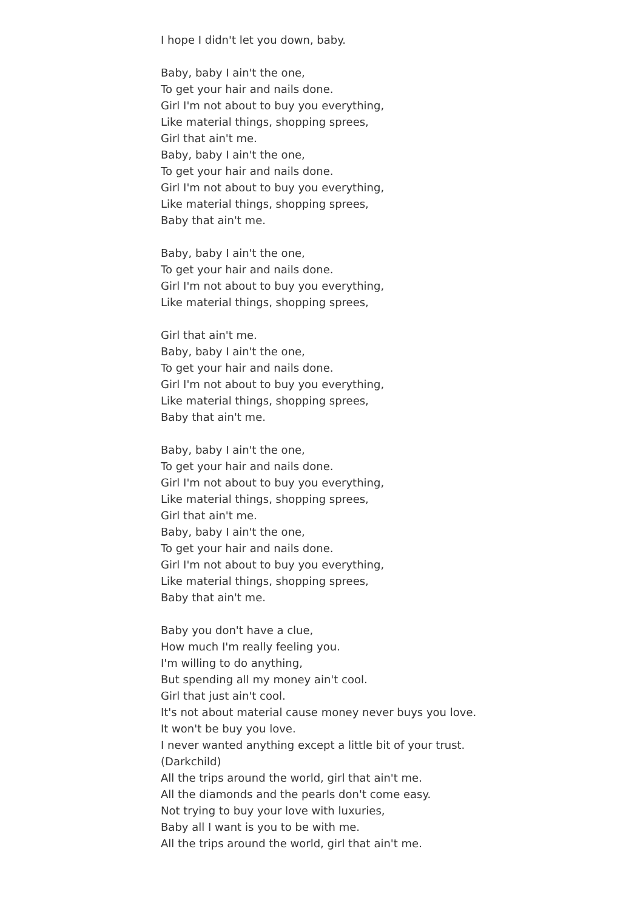I hope I didn't let you down, baby.
Baby, baby I ain't the one,
To get your hair and nails done.
Girl I'm not about to buy you everything,
Like material things, shopping sprees,
Girl that ain't me.
Baby, baby I ain't the one,
To get your hair and nails done.
Girl I'm not about to buy you everything,
Like material things, shopping sprees,
Baby that ain't me.
Baby, baby I ain't the one,
To get your hair and nails done.
Girl I'm not about to buy you everything,
Like material things, shopping sprees,
Girl that ain't me.
Baby, baby I ain't the one,
To get your hair and nails done.
Girl I'm not about to buy you everything,
Like material things, shopping sprees,
Baby that ain't me.
Baby, baby I ain't the one,
To get your hair and nails done.
Girl I'm not about to buy you everything,
Like material things, shopping sprees,
Girl that ain't me.
Baby, baby I ain't the one,
To get your hair and nails done.
Girl I'm not about to buy you everything,
Like material things, shopping sprees,
Baby that ain't me.
Baby you don't have a clue,
How much I'm really feeling you.
I'm willing to do anything,
But spending all my money ain't cool.
Girl that just ain't cool.
It's not about material cause money never buys you love.
It won't be buy you love.
I never wanted anything except a little bit of your trust.
(Darkchild)
All the trips around the world, girl that ain't me.
All the diamonds and the pearls don't come easy.
Not trying to buy your love with luxuries,
Baby all I want is you to be with me.
All the trips around the world, girl that ain't me.